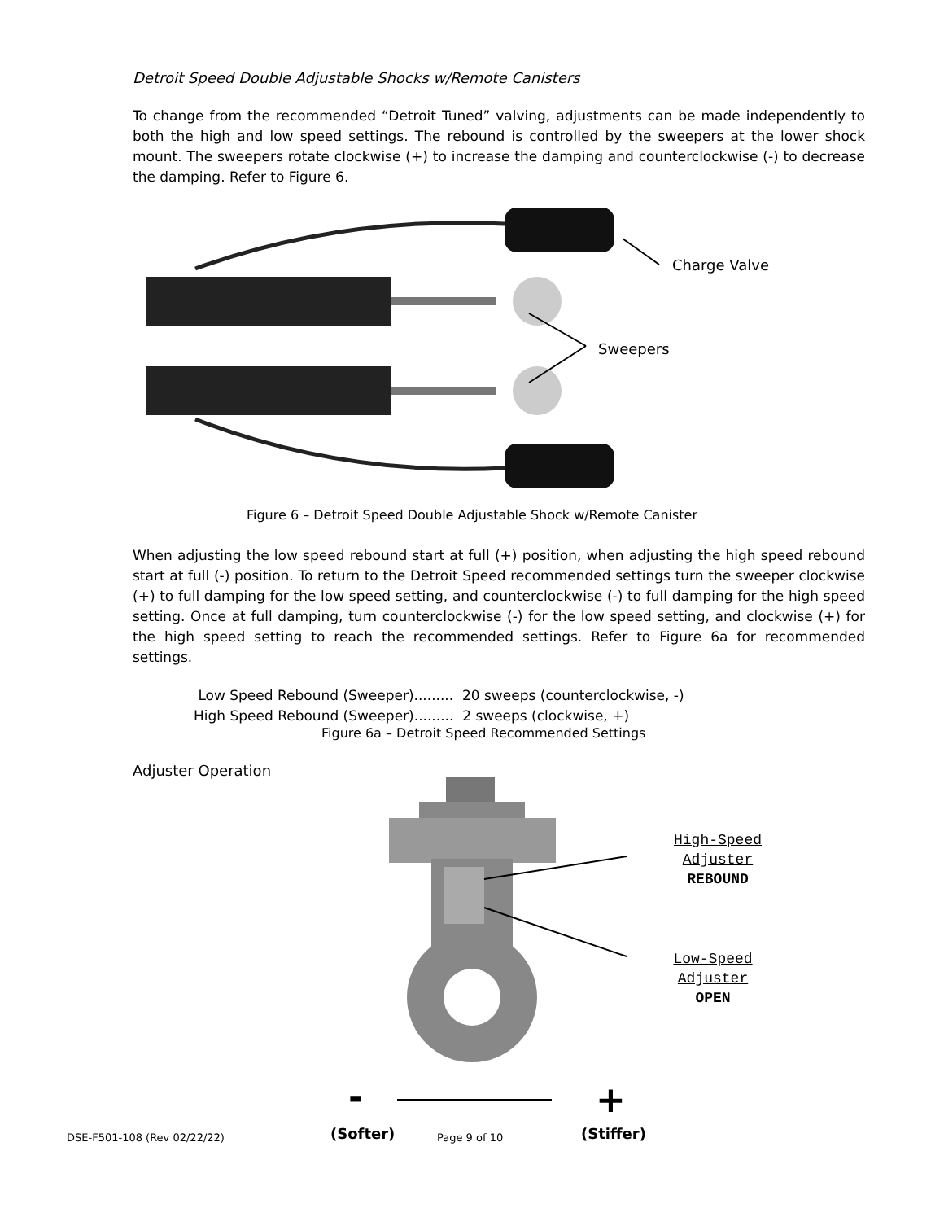Detroit Speed Double Adjustable Shocks w/Remote Canisters
To change from the recommended “Detroit Tuned” valving, adjustments can be made independently to both the high and low speed settings. The rebound is controlled by the sweepers at the lower shock mount. The sweepers rotate clockwise (+) to increase the damping and counterclockwise (-) to decrease the damping. Refer to Figure 6.
Charge Valve
Sweepers
Figure 6 – Detroit Speed Double Adjustable Shock w/Remote Canister
When adjusting the low speed rebound start at full (+) position, when adjusting the high speed rebound start at full (-) position. To return to the Detroit Speed recommended settings turn the sweeper clockwise (+) to full damping for the low speed setting, and counterclockwise (-) to full damping for the high speed setting. Once at full damping, turn counterclockwise (-) for the low speed setting, and clockwise (+) for the high speed setting to reach the recommended settings. Refer to Figure 6a for recommended settings.
Low Speed Rebound (Sweeper)......... 20 sweeps (counterclockwise, -)
High Speed Rebound (Sweeper)......... 2 sweeps (clockwise, +)
Figure 6a – Detroit Speed Recommended Settings
Adjuster Operation
High-Speed
Adjuster
REBOUND
Low-Speed
Adjuster
OPEN
- +
DSE-F501-108 (Rev 02/22/22) (Softer) Page 9 of 10 (Stiffer)